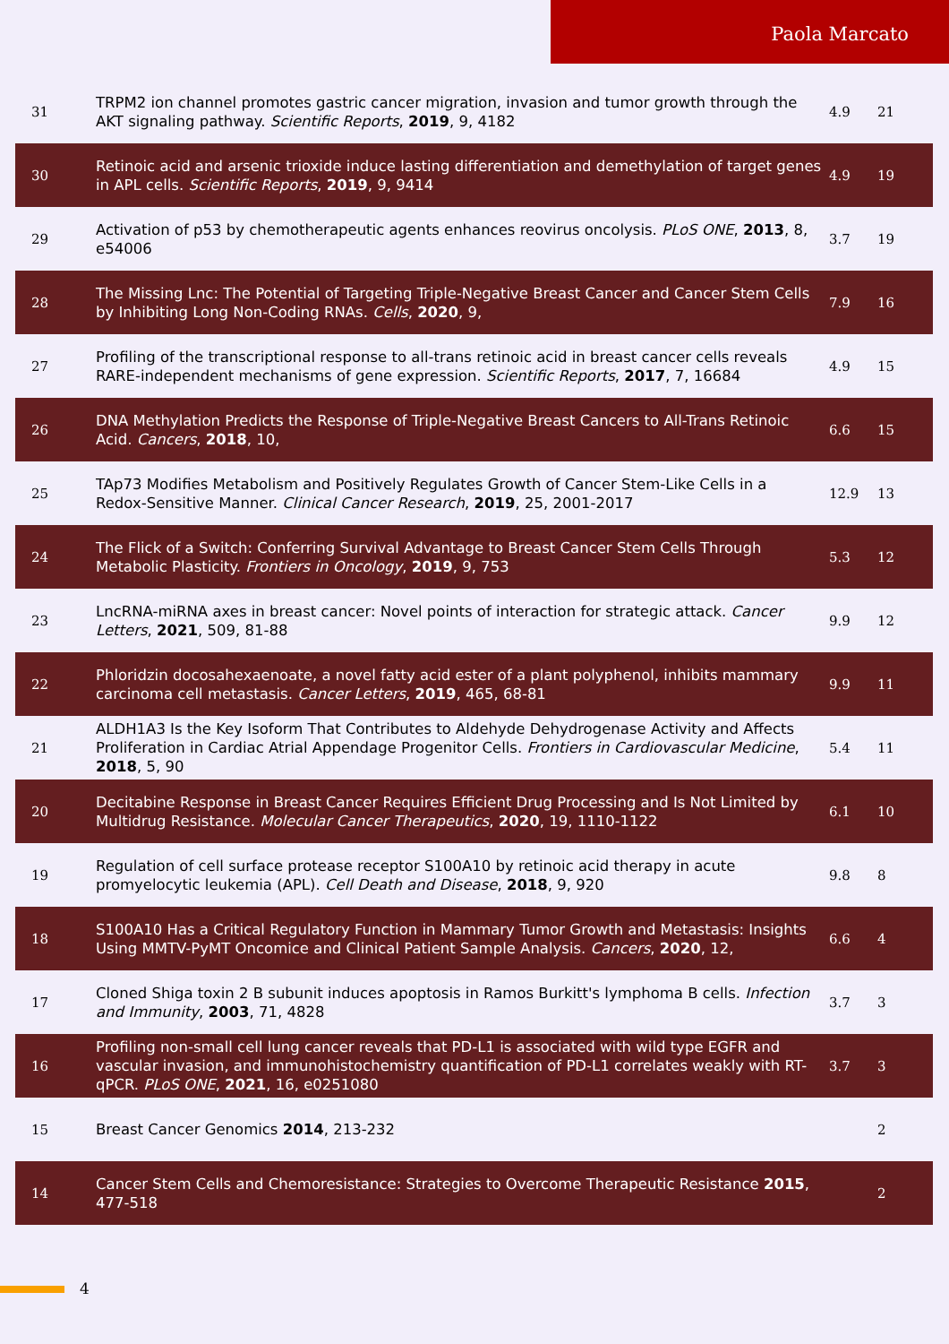Paola Marcato
| 31 | TRPM2 ion channel promotes gastric cancer migration, invasion and tumor growth through the AKT signaling pathway. Scientific Reports , 2019 , 9, 4182 | 4.9 | 21 |
| 30 | Retinoic acid and arsenic trioxide induce lasting differentiation and demethylation of target genes in APL cells. Scientific Reports , 2019 , 9, 9414 | 4.9 | 19 |
| 29 | Activation of p53 by chemotherapeutic agents enhances reovirus oncolysis. PLoS ONE , 2013 , 8, e54006 | 3.7 | 19 |
| 28 | The Missing Lnc: The Potential of Targeting Triple-Negative Breast Cancer and Cancer Stem Cells by Inhibiting Long Non-Coding RNAs. Cells , 2020 , 9, | 7.9 | 16 |
| 27 | Profiling of the transcriptional response to all-trans retinoic acid in breast cancer cells reveals RARE-independent mechanisms of gene expression. Scientific Reports , 2017 , 7, 16684 | 4.9 | 15 |
| 26 | DNA Methylation Predicts the Response of Triple-Negative Breast Cancers to All-Trans Retinoic Acid. Cancers , 2018 , 10, | 6.6 | 15 |
| 25 | TAp73 Modifies Metabolism and Positively Regulates Growth of Cancer Stem-Like Cells in a Redox-Sensitive Manner. Clinical Cancer Research , 2019 , 25, 2001-2017 | 12.9 | 13 |
| 24 | The Flick of a Switch: Conferring Survival Advantage to Breast Cancer Stem Cells Through Metabolic Plasticity. Frontiers in Oncology , 2019 , 9, 753 | 5.3 | 12 |
| 23 | LncRNA-miRNA axes in breast cancer: Novel points of interaction for strategic attack. Cancer Letters , 2021 , 509, 81-88 | 9.9 | 12 |
| 22 | Phloridzin docosahexaenoate, a novel fatty acid ester of a plant polyphenol, inhibits mammary carcinoma cell metastasis. Cancer Letters , 2019 , 465, 68-81 | 9.9 | 11 |
| 21 | ALDH1A3 Is the Key Isoform That Contributes to Aldehyde Dehydrogenase Activity and Affects Proliferation in Cardiac Atrial Appendage Progenitor Cells. Frontiers in Cardiovascular Medicine , 2018 , 5, 90 | 5.4 | 11 |
| 20 | Decitabine Response in Breast Cancer Requires Efficient Drug Processing and Is Not Limited by Multidrug Resistance. Molecular Cancer Therapeutics , 2020 , 19, 1110-1122 | 6.1 | 10 |
| 19 | Regulation of cell surface protease receptor S100A10 by retinoic acid therapy in acute promyelocytic leukemia (APL). Cell Death and Disease , 2018 , 9, 920 | 9.8 | 8 |
| 18 | S100A10 Has a Critical Regulatory Function in Mammary Tumor Growth and Metastasis: Insights Using MMTV-PyMT Oncomice and Clinical Patient Sample Analysis. Cancers , 2020 , 12, | 6.6 | 4 |
| 17 | Cloned Shiga toxin 2 B subunit induces apoptosis in Ramos Burkitt's lymphoma B cells. Infection and Immunity , 2003 , 71, 4828 | 3.7 | 3 |
| 16 | Profiling non-small cell lung cancer reveals that PD-L1 is associated with wild type EGFR and vascular invasion, and immunohistochemistry quantification of PD-L1 correlates weakly with RT-qPCR. PLoS ONE , 2021 , 16, e0251080 | 3.7 | 3 |
| 15 | Breast Cancer Genomics 2014 , 213-232 | | 2 |
| 14 | Cancer Stem Cells and Chemoresistance: Strategies to Overcome Therapeutic Resistance 2015 , 477-518 | | 2 |
4